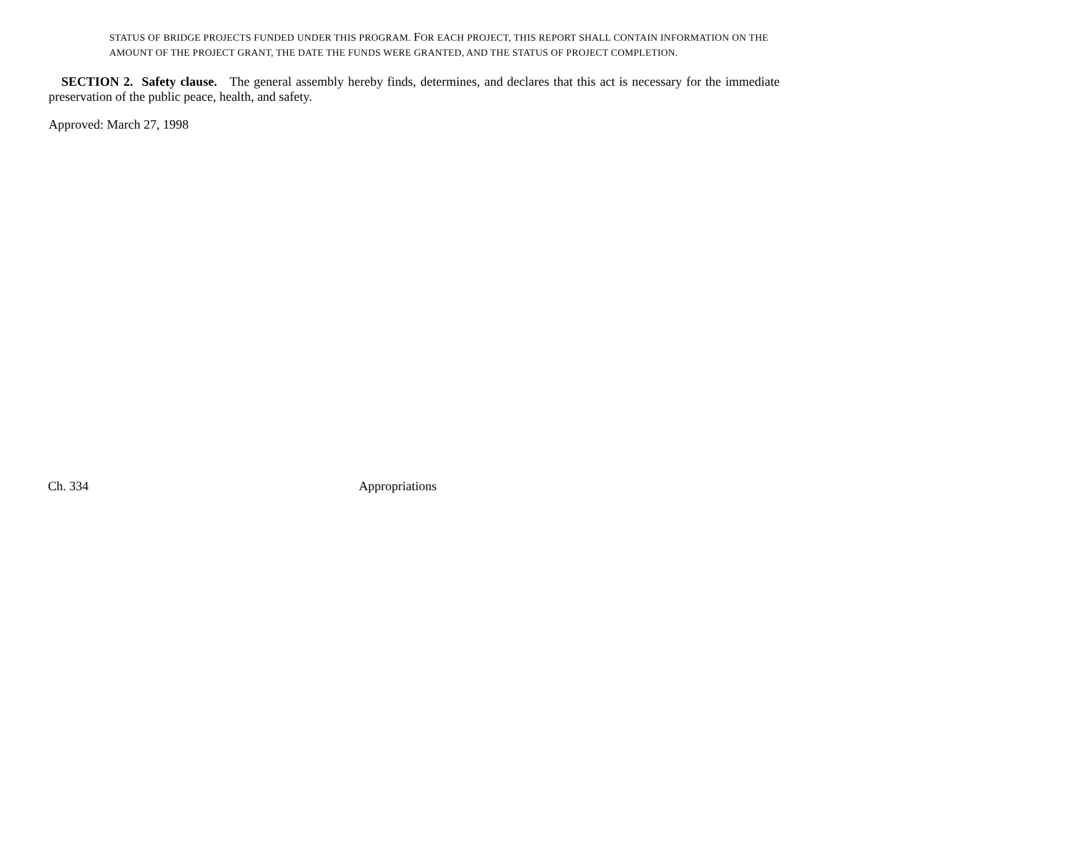STATUS OF BRIDGE PROJECTS FUNDED UNDER THIS PROGRAM. FOR EACH PROJECT, THIS REPORT SHALL CONTAIN INFORMATION ON THE AMOUNT OF THE PROJECT GRANT, THE DATE THE FUNDS WERE GRANTED, AND THE STATUS OF PROJECT COMPLETION.
SECTION 2. Safety clause. The general assembly hereby finds, determines, and declares that this act is necessary for the immediate preservation of the public peace, health, and safety.
Approved: March 27, 1998
Ch. 334 Appropriations